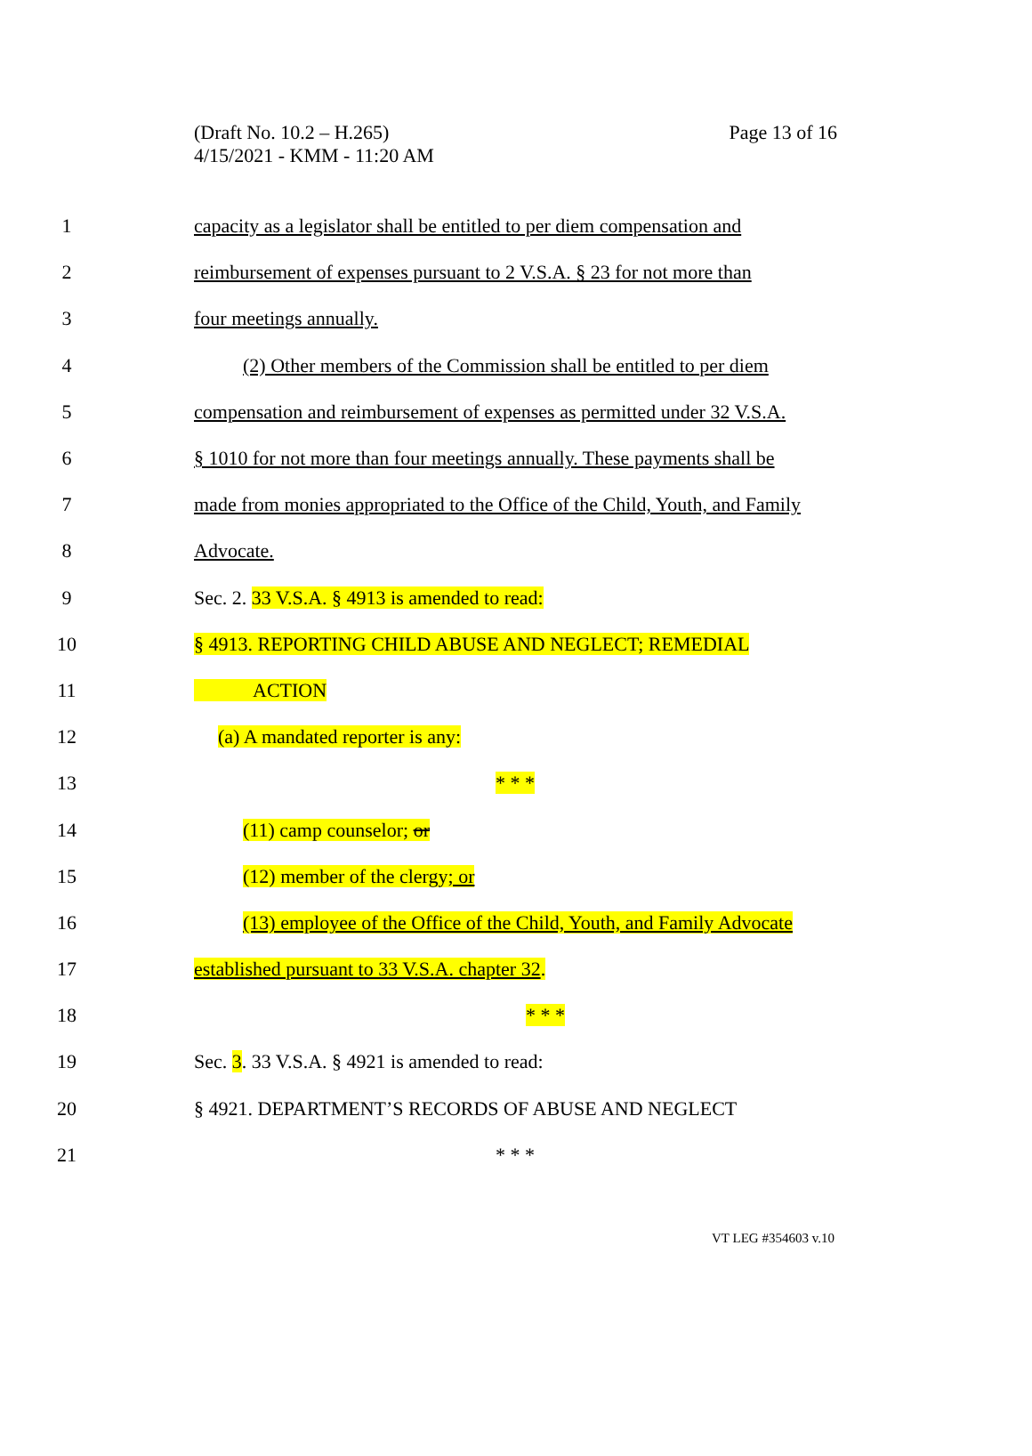(Draft No. 10.2 – H.265)
4/15/2021 - KMM - 11:20 AM
Page 13 of 16
1 capacity as a legislator shall be entitled to per diem compensation and
2 reimbursement of expenses pursuant to 2 V.S.A. § 23 for not more than
3 four meetings annually.
4 (2) Other members of the Commission shall be entitled to per diem
5 compensation and reimbursement of expenses as permitted under 32 V.S.A.
6 § 1010 for not more than four meetings annually. These payments shall be
7 made from monies appropriated to the Office of the Child, Youth, and Family
8 Advocate.
9 Sec. 2. 33 V.S.A. § 4913 is amended to read:
10 § 4913. REPORTING CHILD ABUSE AND NEGLECT; REMEDIAL
11 ACTION
12 (a) A mandated reporter is any:
13 * * *
14 (11) camp counselor; or
15 (12) member of the clergy; or
16 (13) employee of the Office of the Child, Youth, and Family Advocate
17 established pursuant to 33 V.S.A. chapter 32.
18 * * *
19 Sec. 3. 33 V.S.A. § 4921 is amended to read:
20 § 4921. DEPARTMENT’S RECORDS OF ABUSE AND NEGLECT
21 * * *
VT LEG #354603 v.10